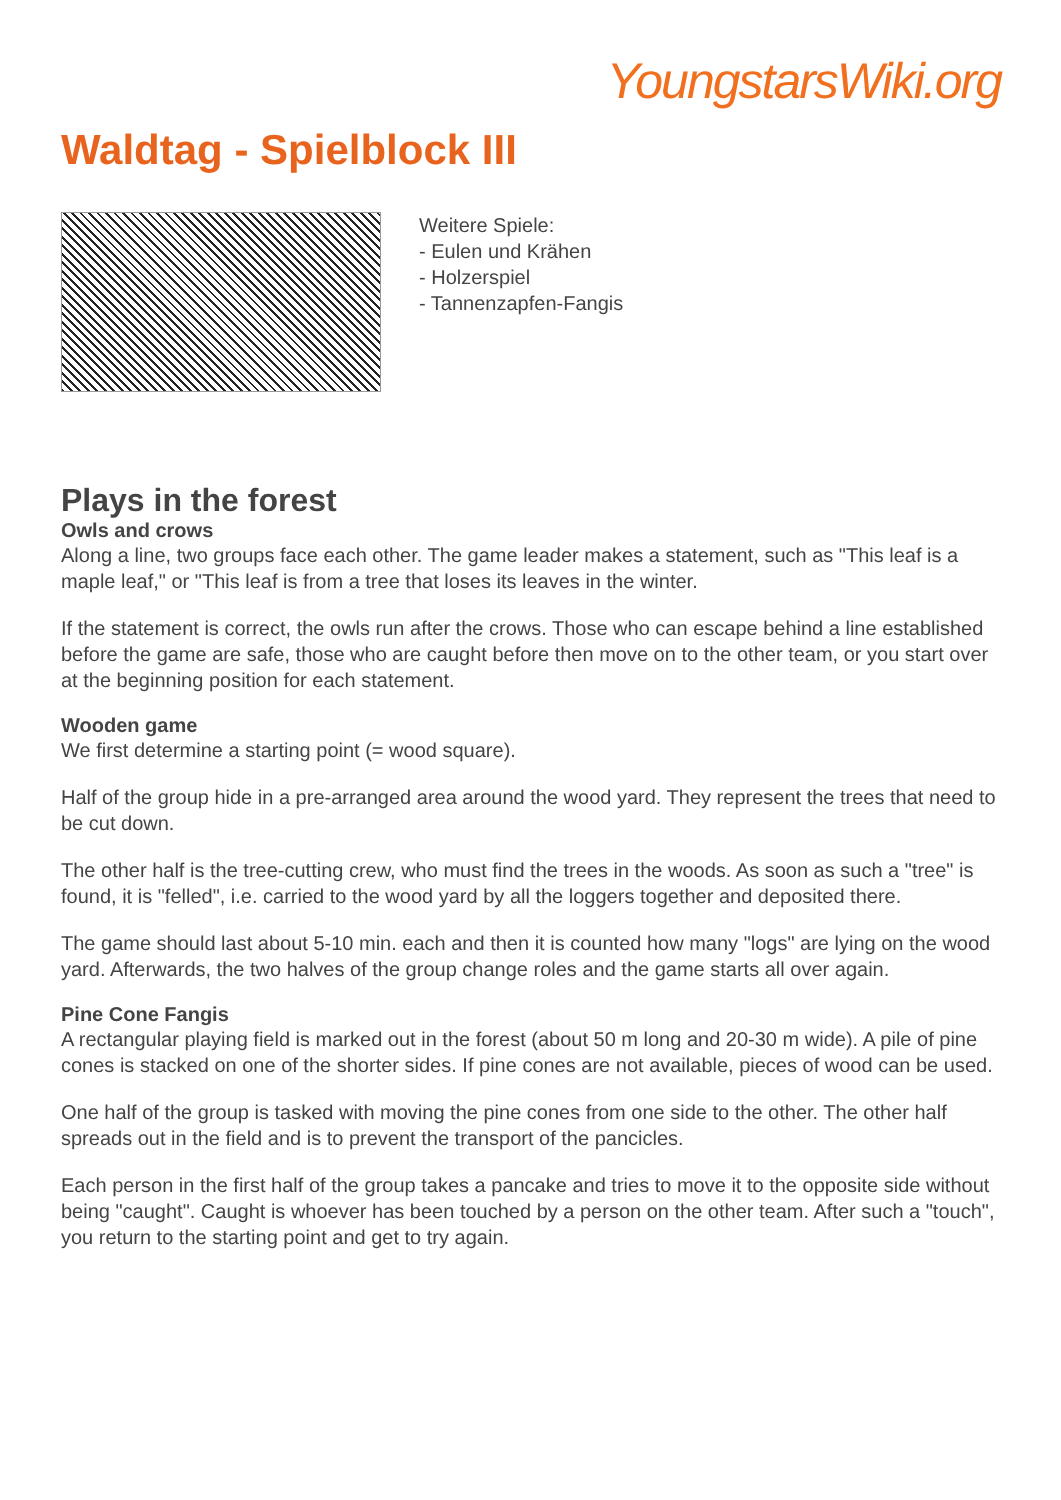YoungstarsWiki.org
Waldtag - Spielblock III
Weitere Spiele:
- Eulen und Krähen
- Holzerspiel
- Tannenzapfen-Fangis
Plays in the forest
Owls and crows
Along a line, two groups face each other. The game leader makes a statement, such as "This leaf is a maple leaf," or "This leaf is from a tree that loses its leaves in the winter.
If the statement is correct, the owls run after the crows. Those who can escape behind a line established before the game are safe, those who are caught before then move on to the other team, or you start over at the beginning position for each statement.
Wooden game
We first determine a starting point (= wood square).
Half of the group hide in a pre-arranged area around the wood yard. They represent the trees that need to be cut down.
The other half is the tree-cutting crew, who must find the trees in the woods. As soon as such a "tree" is found, it is "felled", i.e. carried to the wood yard by all the loggers together and deposited there.
The game should last about 5-10 min. each and then it is counted how many "logs" are lying on the wood yard. Afterwards, the two halves of the group change roles and the game starts all over again.
Pine Cone Fangis
A rectangular playing field is marked out in the forest (about 50 m long and 20-30 m wide). A pile of pine cones is stacked on one of the shorter sides. If pine cones are not available, pieces of wood can be used.
One half of the group is tasked with moving the pine cones from one side to the other. The other half spreads out in the field and is to prevent the transport of the pancicles.
Each person in the first half of the group takes a pancake and tries to move it to the opposite side without being "caught". Caught is whoever has been touched by a person on the other team. After such a "touch", you return to the starting point and get to try again.